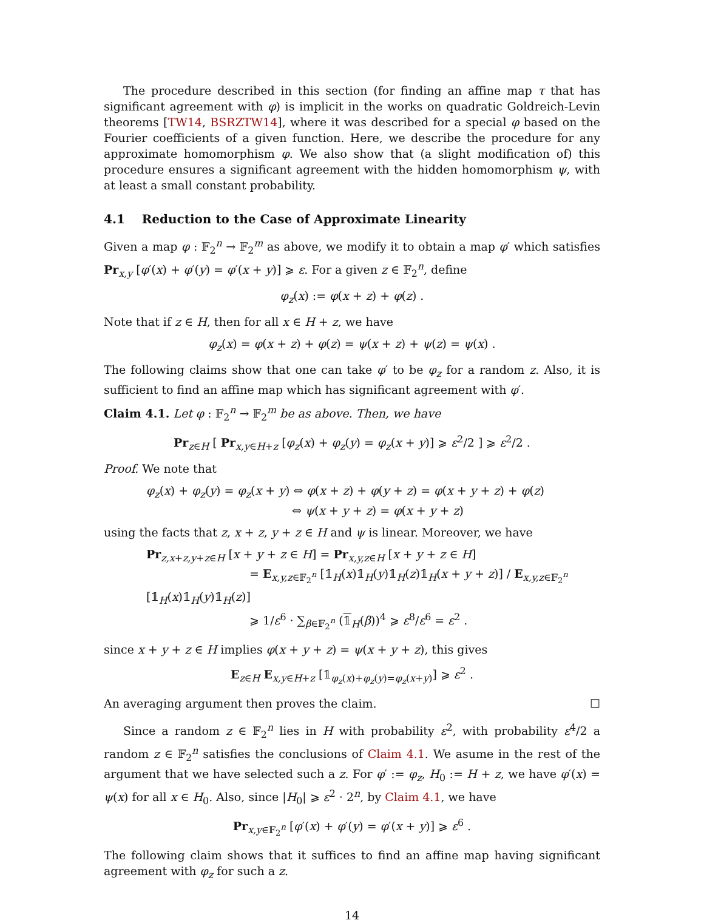The procedure described in this section (for finding an affine map τ that has significant agreement with φ) is implicit in the works on quadratic Goldreich-Levin theorems [TW14, BSRZTW14], where it was described for a special φ based on the Fourier coefficients of a given function. Here, we describe the procedure for any approximate homomorphism φ. We also show that (a slight modification of) this procedure ensures a significant agreement with the hidden homomorphism ψ, with at least a small constant probability.
4.1 Reduction to the Case of Approximate Linearity
Given a map φ : 𝔽<sub>2</sub><sup>n</sup> → 𝔽<sub>2</sub><sup>m</sup> as above, we modify it to obtain a map φ′ which satisfies Pr<sub>x,y</sub> [φ′(x) + φ′(y) = φ′(x + y)] ⩾ ε. For a given z ∈ 𝔽<sub>2</sub><sup>n</sup>, define
φ<sub>z</sub>(x) := φ(x + z) + φ(z) .
Note that if z ∈ H, then for all x ∈ H + z, we have
φ<sub>z</sub>(x) = φ(x + z) + φ(z) = ψ(x + z) + ψ(z) = ψ(x) .
The following claims show that one can take φ′ to be φ<sub>z</sub> for a random z. Also, it is sufficient to find an affine map which has significant agreement with φ′.
Claim 4.1. Let φ : 𝔽<sub>2</sub><sup>n</sup> → 𝔽<sub>2</sub><sup>m</sup> be as above. Then, we have
Pr<sub>z∈H</sub> [ Pr<sub>x,y∈H+z</sub> [φ<sub>z</sub>(x) + φ<sub>z</sub>(y) = φ<sub>z</sub>(x + y)] ⩾ ε<sup>2</sup>/2 ] ⩾ ε<sup>2</sup>/2 .
Proof. We note that
φ<sub>z</sub>(x) + φ<sub>z</sub>(y) = φ<sub>z</sub>(x + y) ⇔ φ(x + z) + φ(y + z) = φ(x + y + z) + φ(z)
⇔ ψ(x + y + z) = φ(x + y + z)
using the facts that z, x + z, y + z ∈ H and ψ is linear. Moreover, we have
Pr<sub>z,x+z,y+z∈H</sub> [x + y + z ∈ H] = Pr<sub>x,y,z∈H</sub> [x + y + z ∈ H]
= E<sub>x,y,z∈𝔽<sub>2</sub><sup>n</sup></sub> [𝟙<sub>H</sub>(x)𝟙<sub>H</sub>(y)𝟙<sub>H</sub>(z)𝟙<sub>H</sub>(x + y + z)] / E<sub>x,y,z∈𝔽<sub>2</sub><sup>n</sup></sub> [𝟙<sub>H</sub>(x)𝟙<sub>H</sub>(y)𝟙<sub>H</sub>(z)]
⩾ 1/ε<sup>6</sup> · ∑<sub>β∈𝔽<sub>2</sub><sup>n</sup></sub> (𝟙<sub>H</sub>(β))<sup>4</sup> ⩾ ε<sup>8</sup>/ε<sup>6</sup> = ε<sup>2</sup> .
since x + y + z ∈ H implies φ(x + y + z) = ψ(x + y + z), this gives
E<sub>z∈H</sub> E<sub>x,y∈H+z</sub> [𝟙<sub>φ<sub>z</sub>(x)+φ<sub>z</sub>(y)=φ<sub>z</sub>(x+y)</sub>] ⩾ ε<sup>2</sup> .
An averaging argument then proves the claim. ☐
Since a random z ∈ 𝔽<sub>2</sub><sup>n</sup> lies in H with probability ε<sup>2</sup>, with probability ε<sup>4</sup>/2 a random z ∈ 𝔽<sub>2</sub><sup>n</sup> satisfies the conclusions of Claim 4.1. We asume in the rest of the argument that we have selected such a z. For φ′ := φ<sub>z</sub>, H<sub>0</sub> := H + z, we have φ′(x) = ψ(x) for all x ∈ H<sub>0</sub>. Also, since |H<sub>0</sub>| ⩾ ε<sup>2</sup> · 2<sup>n</sup>, by Claim 4.1, we have
Pr<sub>x,y∈𝔽<sub>2</sub><sup>n</sup></sub> [φ′(x) + φ′(y) = φ′(x + y)] ⩾ ε<sup>6</sup> .
The following claim shows that it suffices to find an affine map having significant agreement with φ<sub>z</sub> for such a z.
14